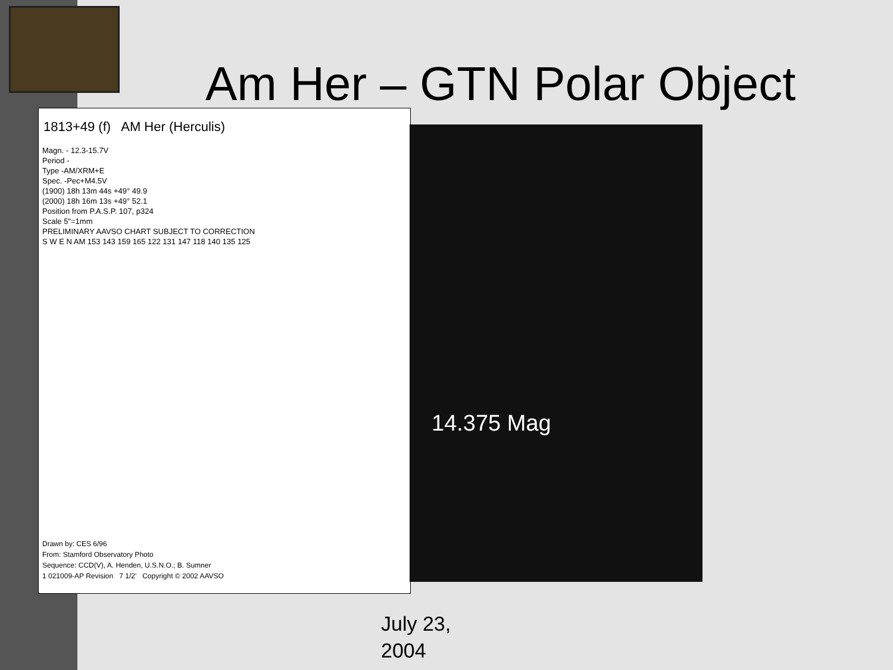Am Her – GTN Polar Object
1813+49 (f) AM Her (Herculis)
Magn. - 12.3-15.7V
Period -
Type -AM/XRM+E
Spec. -Pec+M4.5V
(1900) 18h 13m 44s +49° 49.9
(2000) 18h 16m 13s +49° 52.1
Position from P.A.S.P. 107, p324
Scale 5"=1mm
PRELIMINARY AAVSO CHART SUBJECT TO CORRECTION
S W E N AM 153 143 159 165 122 131 147 118 140 135 125
Drawn by: CES 6/96
From: Stamford Observatory Photo
Sequence: CCD(V), A. Henden, U.S.N.O.; B. Sumner
1 021009-AP Revision 7 1/2' Copyright © 2002 AAVSO
14.375 Mag
July 23,
2004